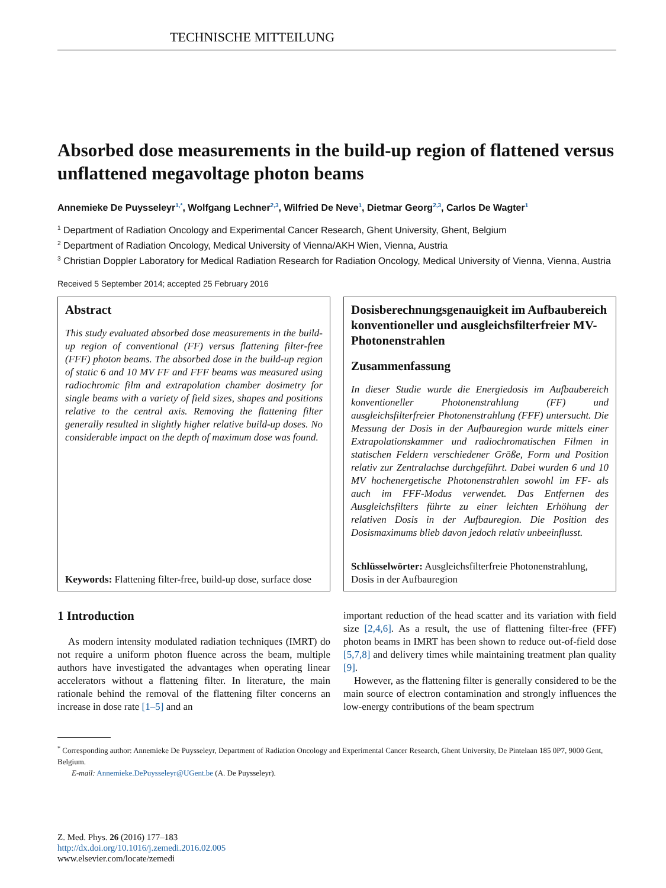TECHNISCHE MITTEILUNG
Absorbed dose measurements in the build-up region of flattened versus unflattened megavoltage photon beams
Annemieke De Puysseleyr<sup>1,*</sup>, Wolfgang Lechner<sup>2,3</sup>, Wilfried De Neve<sup>1</sup>, Dietmar Georg<sup>2,3</sup>, Carlos De Wagter<sup>1</sup>
<sup>1</sup> Department of Radiation Oncology and Experimental Cancer Research, Ghent University, Ghent, Belgium
<sup>2</sup> Department of Radiation Oncology, Medical University of Vienna/AKH Wien, Vienna, Austria
<sup>3</sup> Christian Doppler Laboratory for Medical Radiation Research for Radiation Oncology, Medical University of Vienna, Vienna, Austria
Received 5 September 2014; accepted 25 February 2016
Abstract
This study evaluated absorbed dose measurements in the build-up region of conventional (FF) versus flattening filter-free (FFF) photon beams. The absorbed dose in the build-up region of static 6 and 10 MV FF and FFF beams was measured using radiochromic film and extrapolation chamber dosimetry for single beams with a variety of field sizes, shapes and positions relative to the central axis. Removing the flattening filter generally resulted in slightly higher relative build-up doses. No considerable impact on the depth of maximum dose was found.
Keywords: Flattening filter-free, build-up dose, surface dose
Dosisberechnungsgenauigkeit im Aufbaubereich konventioneller und ausgleichsfilterfreier MV-Photonenstrahlen
Zusammenfassung
In dieser Studie wurde die Energiedosis im Aufbaubereich konventioneller Photonenstrahlung (FF) und ausgleichsfilterfreier Photonenstrahlung (FFF) untersucht. Die Messung der Dosis in der Aufbauregion wurde mittels einer Extrapolationskammer und radiochromatischen Filmen in statischen Feldern verschiedener Größe, Form und Position relativ zur Zentralachse durchgeführt. Dabei wurden 6 und 10 MV hochenergetische Photonenstrahlen sowohl im FF- als auch im FFF-Modus verwendet. Das Entfernen des Ausgleichsfilters führte zu einer leichten Erhöhung der relativen Dosis in der Aufbauregion. Die Position des Dosismaximums blieb davon jedoch relativ unbeeinflusst.
Schlüsselwörter: Ausgleichsfilterfreie Photonenstrahlung, Dosis in der Aufbauregion
1 Introduction
As modern intensity modulated radiation techniques (IMRT) do not require a uniform photon fluence across the beam, multiple authors have investigated the advantages when operating linear accelerators without a flattening filter. In literature, the main rationale behind the removal of the flattening filter concerns an increase in dose rate [1–5] and an
important reduction of the head scatter and its variation with field size [2,4,6]. As a result, the use of flattening filter-free (FFF) photon beams in IMRT has been shown to reduce out-of-field dose [5,7,8] and delivery times while maintaining treatment plan quality [9].
However, as the flattening filter is generally considered to be the main source of electron contamination and strongly influences the low-energy contributions of the beam spectrum
<sup>*</sup> Corresponding author: Annemieke De Puysseleyr, Department of Radiation Oncology and Experimental Cancer Research, Ghent University, De Pintelaan 185 0P7, 9000 Gent, Belgium.
E-mail: Annemieke.DePuysseleyr@UGent.be (A. De Puysseleyr).
Z. Med. Phys. 26 (2016) 177–183
http://dx.doi.org/10.1016/j.zemedi.2016.02.005
www.elsevier.com/locate/zemedi